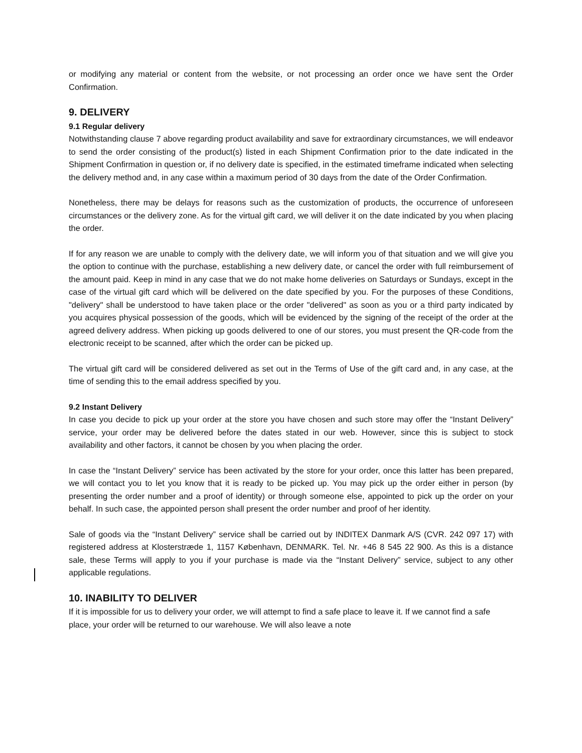or modifying any material or content from the website, or not processing an order once we have sent the Order Confirmation.
9. DELIVERY
9.1 Regular delivery
Notwithstanding clause 7 above regarding product availability and save for extraordinary circumstances, we will endeavor to send the order consisting of the product(s) listed in each Shipment Confirmation prior to the date indicated in the Shipment Confirmation in question or, if no delivery date is specified, in the estimated timeframe indicated when selecting the delivery method and, in any case within a maximum period of 30 days from the date of the Order Confirmation.
Nonetheless, there may be delays for reasons such as the customization of products, the occurrence of unforeseen circumstances or the delivery zone. As for the virtual gift card, we will deliver it on the date indicated by you when placing the order.
If for any reason we are unable to comply with the delivery date, we will inform you of that situation and we will give you the option to continue with the purchase, establishing a new delivery date, or cancel the order with full reimbursement of the amount paid. Keep in mind in any case that we do not make home deliveries on Saturdays or Sundays, except in the case of the virtual gift card which will be delivered on the date specified by you. For the purposes of these Conditions, "delivery" shall be understood to have taken place or the order "delivered" as soon as you or a third party indicated by you acquires physical possession of the goods, which will be evidenced by the signing of the receipt of the order at the agreed delivery address. When picking up goods delivered to one of our stores, you must present the QR-code from the electronic receipt to be scanned, after which the order can be picked up.
The virtual gift card will be considered delivered as set out in the Terms of Use of the gift card and, in any case, at the time of sending this to the email address specified by you.
9.2 Instant Delivery
In case you decide to pick up your order at the store you have chosen and such store may offer the “Instant Delivery” service, your order may be delivered before the dates stated in our web. However, since this is subject to stock availability and other factors, it cannot be chosen by you when placing the order.
In case the “Instant Delivery” service has been activated by the store for your order, once this latter has been prepared, we will contact you to let you know that it is ready to be picked up. You may pick up the order either in person (by presenting the order number and a proof of identity) or through someone else, appointed to pick up the order on your behalf. In such case, the appointed person shall present the order number and proof of her identity.
Sale of goods via the “Instant Delivery” service shall be carried out by INDITEX Danmark A/S (CVR. 242 097 17) with registered address at Klosterstræde 1, 1157 København, DENMARK. Tel. Nr. +46 8 545 22 900. As this is a distance sale, these Terms will apply to you if your purchase is made via the “Instant Delivery” service, subject to any other applicable regulations.
10. INABILITY TO DELIVER
If it is impossible for us to delivery your order, we will attempt to find a safe place to leave it. If we cannot find a safe place, your order will be returned to our warehouse. We will also leave a note